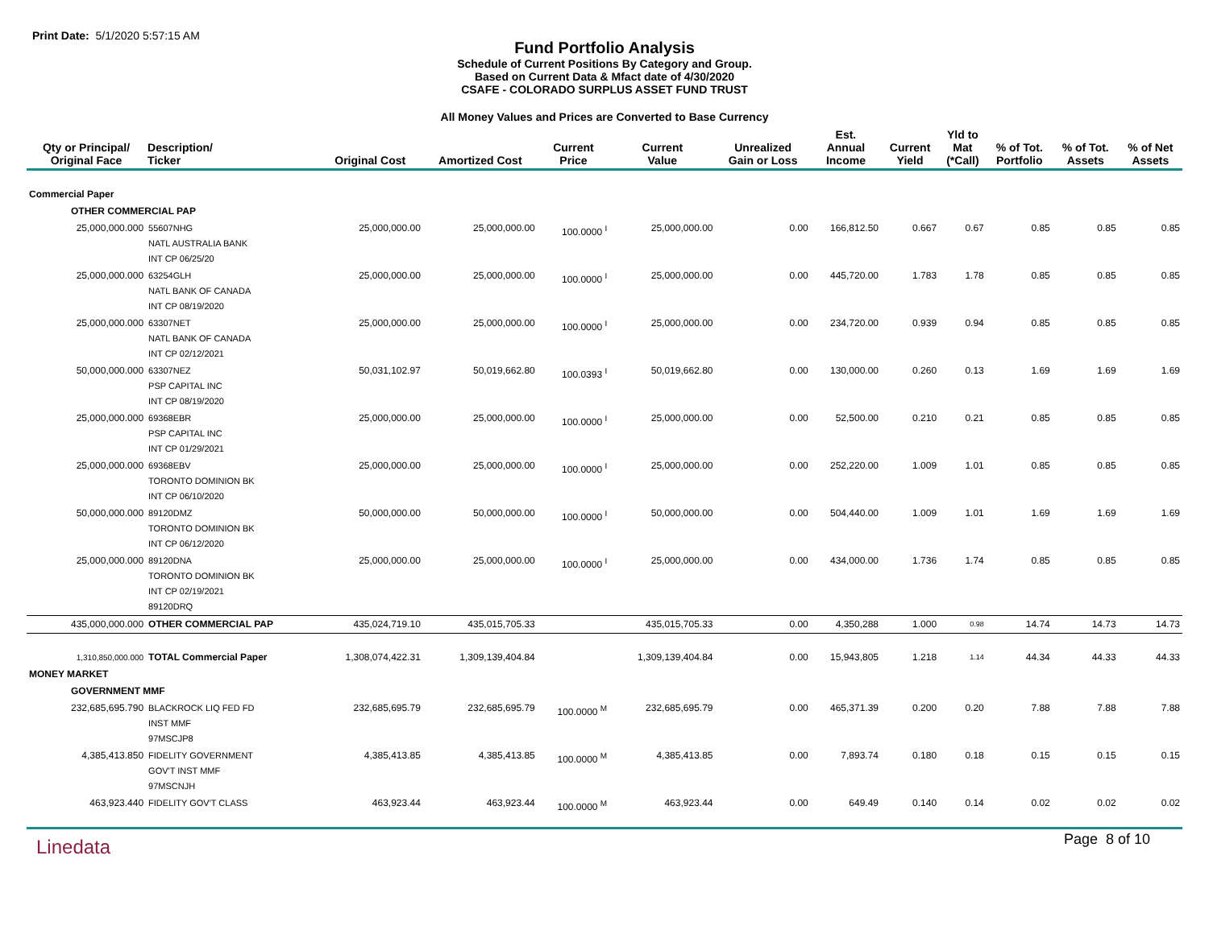Print Date: 5/1/2020 5:57:15 AM
Fund Portfolio Analysis
Schedule of Current Positions By Category and Group.
Based on Current Data & Mfact date of 4/30/2020
CSAFE - COLORADO SURPLUS ASSET FUND TRUST
All Money Values and Prices are Converted to Base Currency
| Qty or Principal/ Original Face | Description/ Ticker | Original Cost | Amortized Cost | Current Price | Current Value | Unrealized Gain or Loss | Est. Annual Income | Current Yield | Yld to Mat (*Call) | % of Tot. Portfolio | % of Tot. Assets | % of Net Assets |
| --- | --- | --- | --- | --- | --- | --- | --- | --- | --- | --- | --- | --- |
| Commercial Paper | | | | | | | | | | | | |
| OTHER COMMERCIAL PAP | | | | | | | | | | | | |
| 25,000,000.000 | 55607NHG NATL AUSTRALIA BANK INT CP 06/25/20 | 25,000,000.00 | 25,000,000.00 | 100.0000 <sup>I</sup> | 25,000,000.00 | 0.00 | 166,812.50 | 0.667 | 0.67 | 0.85 | 0.85 | 0.85 |
| 25,000,000.000 | 63254GLH NATL BANK OF CANADA INT CP 08/19/2020 | 25,000,000.00 | 25,000,000.00 | 100.0000 <sup>I</sup> | 25,000,000.00 | 0.00 | 445,720.00 | 1.783 | 1.78 | 0.85 | 0.85 | 0.85 |
| 25,000,000.000 | 63307NET NATL BANK OF CANADA INT CP 02/12/2021 | 25,000,000.00 | 25,000,000.00 | 100.0000 <sup>I</sup> | 25,000,000.00 | 0.00 | 234,720.00 | 0.939 | 0.94 | 0.85 | 0.85 | 0.85 |
| 50,000,000.000 | 63307NEZ PSP CAPITAL INC INT CP 08/19/2020 | 50,031,102.97 | 50,019,662.80 | 100.0393 <sup>I</sup> | 50,019,662.80 | 0.00 | 130,000.00 | 0.260 | 0.13 | 1.69 | 1.69 | 1.69 |
| 25,000,000.000 | 69368EBR PSP CAPITAL INC INT CP 01/29/2021 | 25,000,000.00 | 25,000,000.00 | 100.0000 <sup>I</sup> | 25,000,000.00 | 0.00 | 52,500.00 | 0.210 | 0.21 | 0.85 | 0.85 | 0.85 |
| 25,000,000.000 | 69368EBV TORONTO DOMINION BK INT CP 06/10/2020 | 25,000,000.00 | 25,000,000.00 | 100.0000 <sup>I</sup> | 25,000,000.00 | 0.00 | 252,220.00 | 1.009 | 1.01 | 0.85 | 0.85 | 0.85 |
| 50,000,000.000 | 89120DMZ TORONTO DOMINION BK INT CP 06/12/2020 | 50,000,000.00 | 50,000,000.00 | 100.0000 <sup>I</sup> | 50,000,000.00 | 0.00 | 504,440.00 | 1.009 | 1.01 | 1.69 | 1.69 | 1.69 |
| 25,000,000.000 | 89120DNA TORONTO DOMINION BK INT CP 02/19/2021 89120DRQ | 25,000,000.00 | 25,000,000.00 | 100.0000 <sup>I</sup> | 25,000,000.00 | 0.00 | 434,000.00 | 1.736 | 1.74 | 0.85 | 0.85 | 0.85 |
| 435,000,000.000 | OTHER COMMERCIAL PAP | 435,024,719.10 | 435,015,705.33 | | 435,015,705.33 | 0.00 | 4,350,288 | 1.000 | 0.98 | 14.74 | 14.73 | 14.73 |
| 1,310,850,000.000 | TOTAL Commercial Paper | 1,308,074,422.31 | 1,309,139,404.84 | | 1,309,139,404.84 | 0.00 | 15,943,805 | 1.218 | 1.14 | 44.34 | 44.33 | 44.33 |
| MONEY MARKET | | | | | | | | | | | | |
| GOVERNMENT MMF | | | | | | | | | | | | |
| 232,685,695.790 | BLACKROCK LIQ FED FD INST MMF 97MSCJP8 | 232,685,695.79 | 232,685,695.79 | 100.0000 <sup>M</sup> | 232,685,695.79 | 0.00 | 465,371.39 | 0.200 | 0.20 | 7.88 | 7.88 | 7.88 |
| 4,385,413.850 | FIDELITY GOVERNMENT GOV'T INST MMF 97MSCNJH | 4,385,413.85 | 4,385,413.85 | 100.0000 <sup>M</sup> | 4,385,413.85 | 0.00 | 7,893.74 | 0.180 | 0.18 | 0.15 | 0.15 | 0.15 |
| 463,923.440 | FIDELITY GOV'T CLASS | 463,923.44 | 463,923.44 | 100.0000 <sup>M</sup> | 463,923.44 | 0.00 | 649.49 | 0.140 | 0.14 | 0.02 | 0.02 | 0.02 |
Linedata
Page 8 of 10